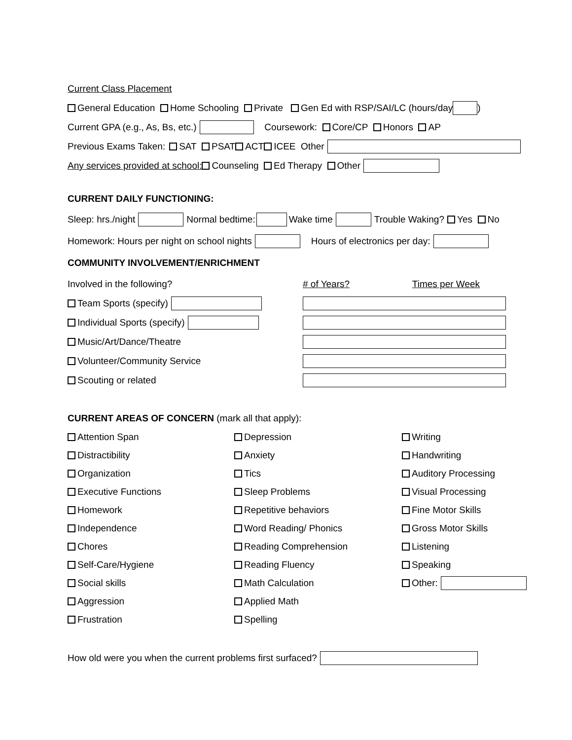Current Class Placement
General Education Home Schooling Private Gen Ed with RSP/SAI/LC (hours/day )
Current GPA (e.g., As, Bs, etc.) Coursework: Core/CP Honors AP
Previous Exams Taken: SAT PSAT ACT ICEE Other
Any services provided at school: Counseling Ed Therapy Other
CURRENT DAILY FUNCTIONING:
Sleep: hrs./night Normal bedtime: Wake time Trouble Waking? Yes No
Homework: Hours per night on school nights Hours of electronics per day:
COMMUNITY INVOLVEMENT/ENRICHMENT
Involved in the following?
Team Sports (specify)
Individual Sports (specify)
Music/Art/Dance/Theatre
Volunteer/Community Service
Scouting or related
# of Years? Times per Week
CURRENT AREAS OF CONCERN (mark all that apply):
Attention Span
Depression
Writing
Distractibility
Anxiety
Handwriting
Organization
Tics
Auditory Processing
Executive Functions
Sleep Problems
Visual Processing
Homework
Repetitive behaviors
Fine Motor Skills
Independence
Word Reading/ Phonics
Gross Motor Skills
Chores
Reading Comprehension
Listening
Self-Care/Hygiene
Reading Fluency
Speaking
Social skills
Math Calculation
Other:
Aggression
Applied Math
Frustration
Spelling
How old were you when the current problems first surfaced?